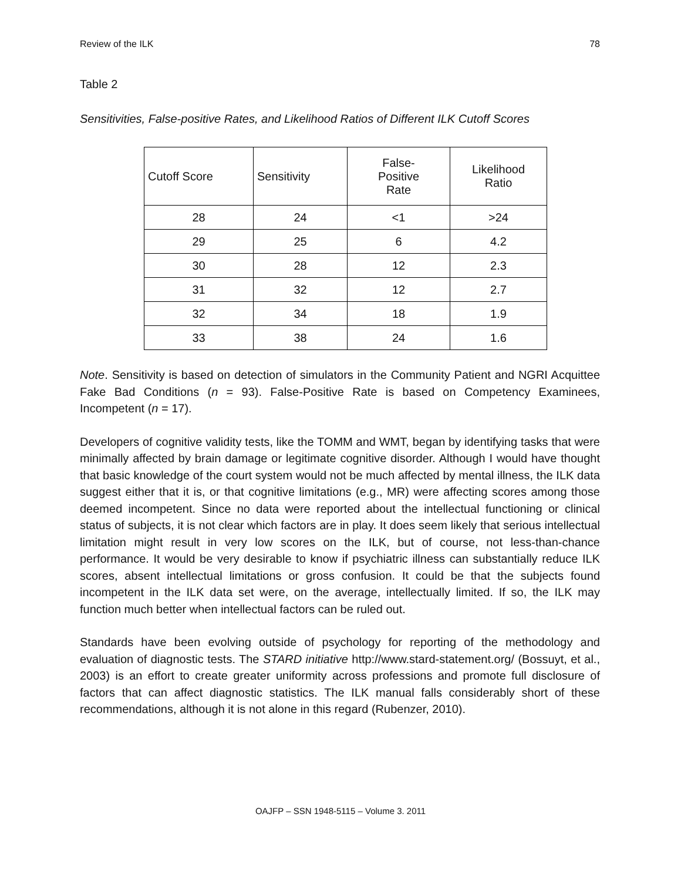Review of the ILK 78
Table 2
Sensitivities, False-positive Rates, and Likelihood Ratios of Different ILK Cutoff Scores
| Cutoff Score | Sensitivity | False- Positive Rate | Likelihood Ratio |
| --- | --- | --- | --- |
| 28 | 24 | <1 | >24 |
| 29 | 25 | 6 | 4.2 |
| 30 | 28 | 12 | 2.3 |
| 31 | 32 | 12 | 2.7 |
| 32 | 34 | 18 | 1.9 |
| 33 | 38 | 24 | 1.6 |
Note. Sensitivity is based on detection of simulators in the Community Patient and NGRI Acquittee Fake Bad Conditions (n = 93). False-Positive Rate is based on Competency Examinees, Incompetent (n = 17).
Developers of cognitive validity tests, like the TOMM and WMT, began by identifying tasks that were minimally affected by brain damage or legitimate cognitive disorder. Although I would have thought that basic knowledge of the court system would not be much affected by mental illness, the ILK data suggest either that it is, or that cognitive limitations (e.g., MR) were affecting scores among those deemed incompetent. Since no data were reported about the intellectual functioning or clinical status of subjects, it is not clear which factors are in play. It does seem likely that serious intellectual limitation might result in very low scores on the ILK, but of course, not less-than-chance performance. It would be very desirable to know if psychiatric illness can substantially reduce ILK scores, absent intellectual limitations or gross confusion. It could be that the subjects found incompetent in the ILK data set were, on the average, intellectually limited. If so, the ILK may function much better when intellectual factors can be ruled out.
Standards have been evolving outside of psychology for reporting of the methodology and evaluation of diagnostic tests. The STARD initiative http://www.stard-statement.org/ (Bossuyt, et al., 2003) is an effort to create greater uniformity across professions and promote full disclosure of factors that can affect diagnostic statistics. The ILK manual falls considerably short of these recommendations, although it is not alone in this regard (Rubenzer, 2010).
OAJFP – SSN 1948-5115 – Volume 3. 2011